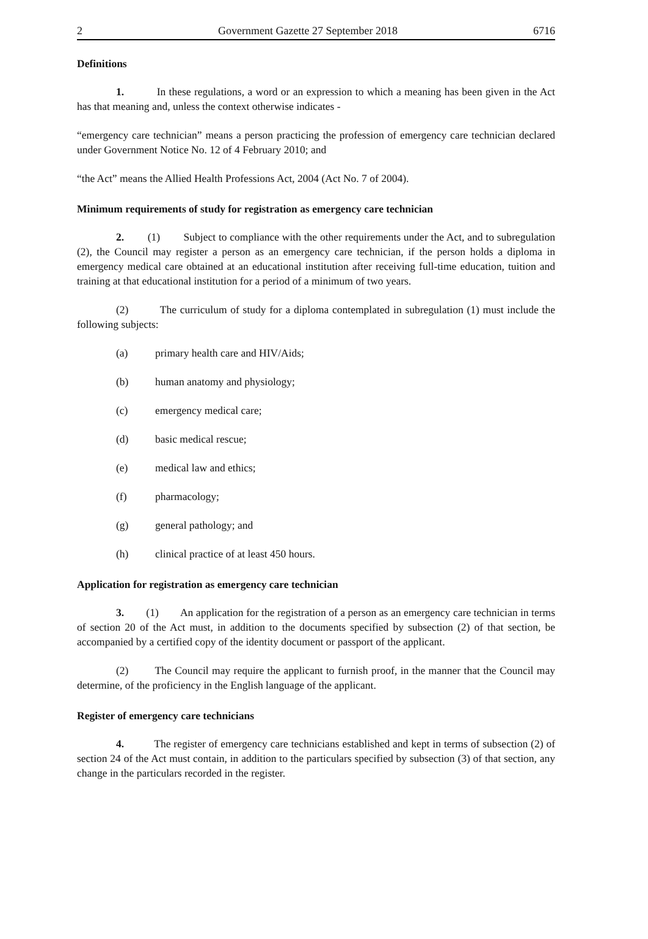2 Government Gazette 27 September 2018 6716
Definitions
1. In these regulations, a word or an expression to which a meaning has been given in the Act has that meaning and, unless the context otherwise indicates -
“emergency care technician” means a person practicing the profession of emergency care technician declared under Government Notice No. 12 of 4 February 2010; and
“the Act” means the Allied Health Professions Act, 2004 (Act No. 7 of 2004).
Minimum requirements of study for registration as emergency care technician
2. (1) Subject to compliance with the other requirements under the Act, and to subregulation (2), the Council may register a person as an emergency care technician, if the person holds a diploma in emergency medical care obtained at an educational institution after receiving full-time education, tuition and training at that educational institution for a period of a minimum of two years.
(2) The curriculum of study for a diploma contemplated in subregulation (1) must include the following subjects:
(a) primary health care and HIV/Aids;
(b) human anatomy and physiology;
(c) emergency medical care;
(d) basic medical rescue;
(e) medical law and ethics;
(f) pharmacology;
(g) general pathology; and
(h) clinical practice of at least 450 hours.
Application for registration as emergency care technician
3. (1) An application for the registration of a person as an emergency care technician in terms of section 20 of the Act must, in addition to the documents specified by subsection (2) of that section, be accompanied by a certified copy of the identity document or passport of the applicant.
(2) The Council may require the applicant to furnish proof, in the manner that the Council may determine, of the proficiency in the English language of the applicant.
Register of emergency care technicians
4. The register of emergency care technicians established and kept in terms of subsection (2) of section 24 of the Act must contain, in addition to the particulars specified by subsection (3) of that section, any change in the particulars recorded in the register.